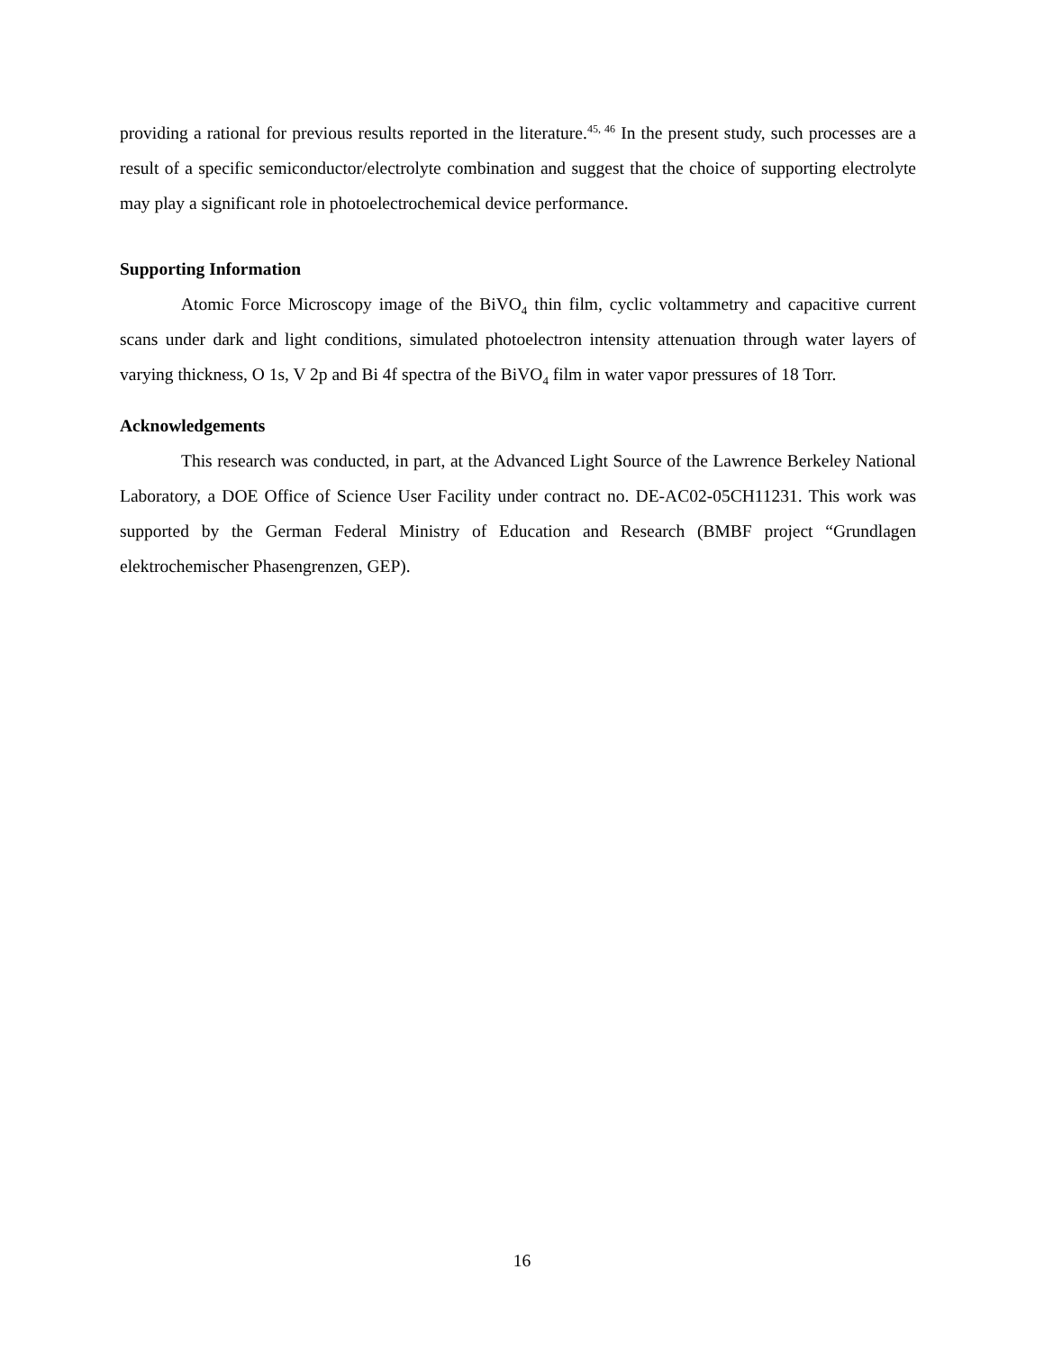providing a rational for previous results reported in the literature.<sup>45, 46</sup> In the present study, such processes are a result of a specific semiconductor/electrolyte combination and suggest that the choice of supporting electrolyte may play a significant role in photoelectrochemical device performance.
Supporting Information
Atomic Force Microscopy image of the BiVO<sub>4</sub> thin film, cyclic voltammetry and capacitive current scans under dark and light conditions, simulated photoelectron intensity attenuation through water layers of varying thickness, O 1s, V 2p and Bi 4f spectra of the BiVO<sub>4</sub> film in water vapor pressures of 18 Torr.
Acknowledgements
This research was conducted, in part, at the Advanced Light Source of the Lawrence Berkeley National Laboratory, a DOE Office of Science User Facility under contract no. DE-AC02-05CH11231. This work was supported by the German Federal Ministry of Education and Research (BMBF project “Grundlagen elektrochemischer Phasengrenzen, GEP).
16